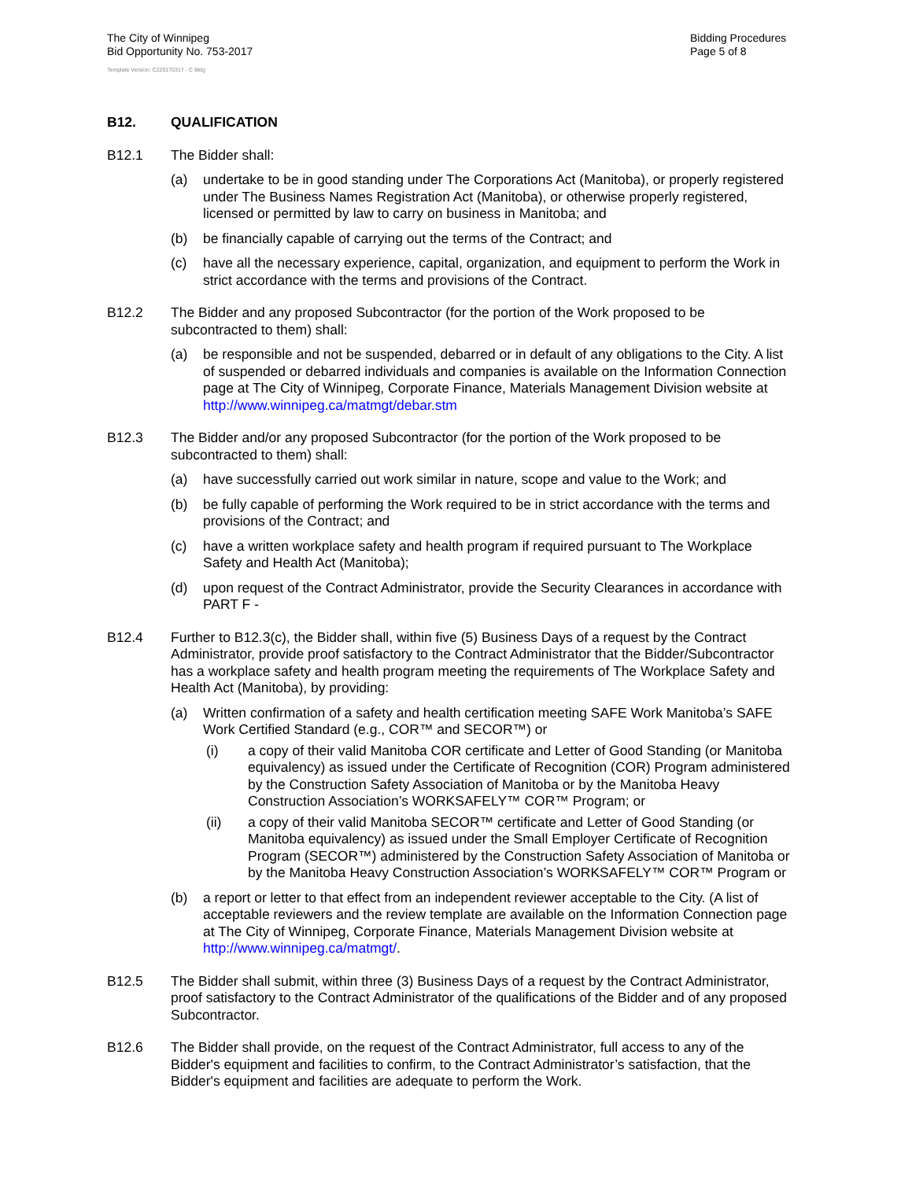The City of Winnipeg
Bid Opportunity No. 753-2017
Template Version: C220170317 - C Bldg
Bidding Procedures
Page 5 of 8
B12. QUALIFICATION
B12.1 The Bidder shall:
(a) undertake to be in good standing under The Corporations Act (Manitoba), or properly registered under The Business Names Registration Act (Manitoba), or otherwise properly registered, licensed or permitted by law to carry on business in Manitoba; and
(b) be financially capable of carrying out the terms of the Contract; and
(c) have all the necessary experience, capital, organization, and equipment to perform the Work in strict accordance with the terms and provisions of the Contract.
B12.2 The Bidder and any proposed Subcontractor (for the portion of the Work proposed to be subcontracted to them) shall:
(a) be responsible and not be suspended, debarred or in default of any obligations to the City. A list of suspended or debarred individuals and companies is available on the Information Connection page at The City of Winnipeg, Corporate Finance, Materials Management Division website at http://www.winnipeg.ca/matmgt/debar.stm
B12.3 The Bidder and/or any proposed Subcontractor (for the portion of the Work proposed to be subcontracted to them) shall:
(a) have successfully carried out work similar in nature, scope and value to the Work; and
(b) be fully capable of performing the Work required to be in strict accordance with the terms and provisions of the Contract; and
(c) have a written workplace safety and health program if required pursuant to The Workplace Safety and Health Act (Manitoba);
(d) upon request of the Contract Administrator, provide the Security Clearances in accordance with PART F -
B12.4 Further to B12.3(c), the Bidder shall, within five (5) Business Days of a request by the Contract Administrator, provide proof satisfactory to the Contract Administrator that the Bidder/Subcontractor has a workplace safety and health program meeting the requirements of The Workplace Safety and Health Act (Manitoba), by providing:
(a) Written confirmation of a safety and health certification meeting SAFE Work Manitoba’s SAFE Work Certified Standard (e.g., COR™ and SECOR™) or
(i) a copy of their valid Manitoba COR certificate and Letter of Good Standing (or Manitoba equivalency) as issued under the Certificate of Recognition (COR) Program administered by the Construction Safety Association of Manitoba or by the Manitoba Heavy Construction Association’s WORKSAFELY™ COR™ Program; or
(ii) a copy of their valid Manitoba SECOR™ certificate and Letter of Good Standing (or Manitoba equivalency) as issued under the Small Employer Certificate of Recognition Program (SECOR™) administered by the Construction Safety Association of Manitoba or by the Manitoba Heavy Construction Association’s WORKSAFELY™ COR™ Program or
(b) a report or letter to that effect from an independent reviewer acceptable to the City. (A list of acceptable reviewers and the review template are available on the Information Connection page at The City of Winnipeg, Corporate Finance, Materials Management Division website at http://www.winnipeg.ca/matmgt/.
B12.5 The Bidder shall submit, within three (3) Business Days of a request by the Contract Administrator, proof satisfactory to the Contract Administrator of the qualifications of the Bidder and of any proposed Subcontractor.
B12.6 The Bidder shall provide, on the request of the Contract Administrator, full access to any of the Bidder's equipment and facilities to confirm, to the Contract Administrator’s satisfaction, that the Bidder's equipment and facilities are adequate to perform the Work.